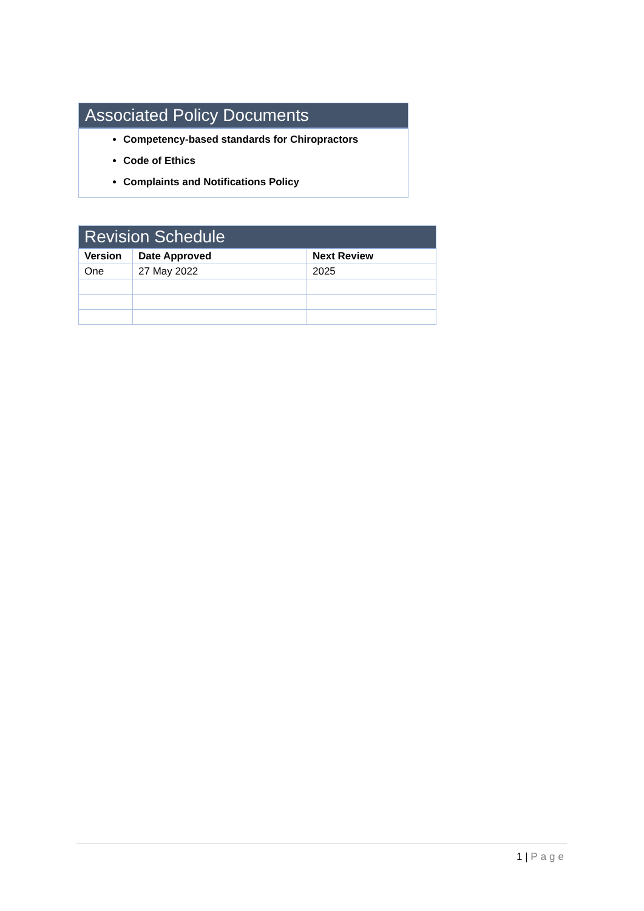Associated Policy Documents
Competency-based standards for Chiropractors
Code of Ethics
Complaints and Notifications Policy
| Revision Schedule | | |
| --- | --- | --- |
| Version | Date Approved | Next Review |
| One | 27 May 2022 | 2025 |
1 | Page